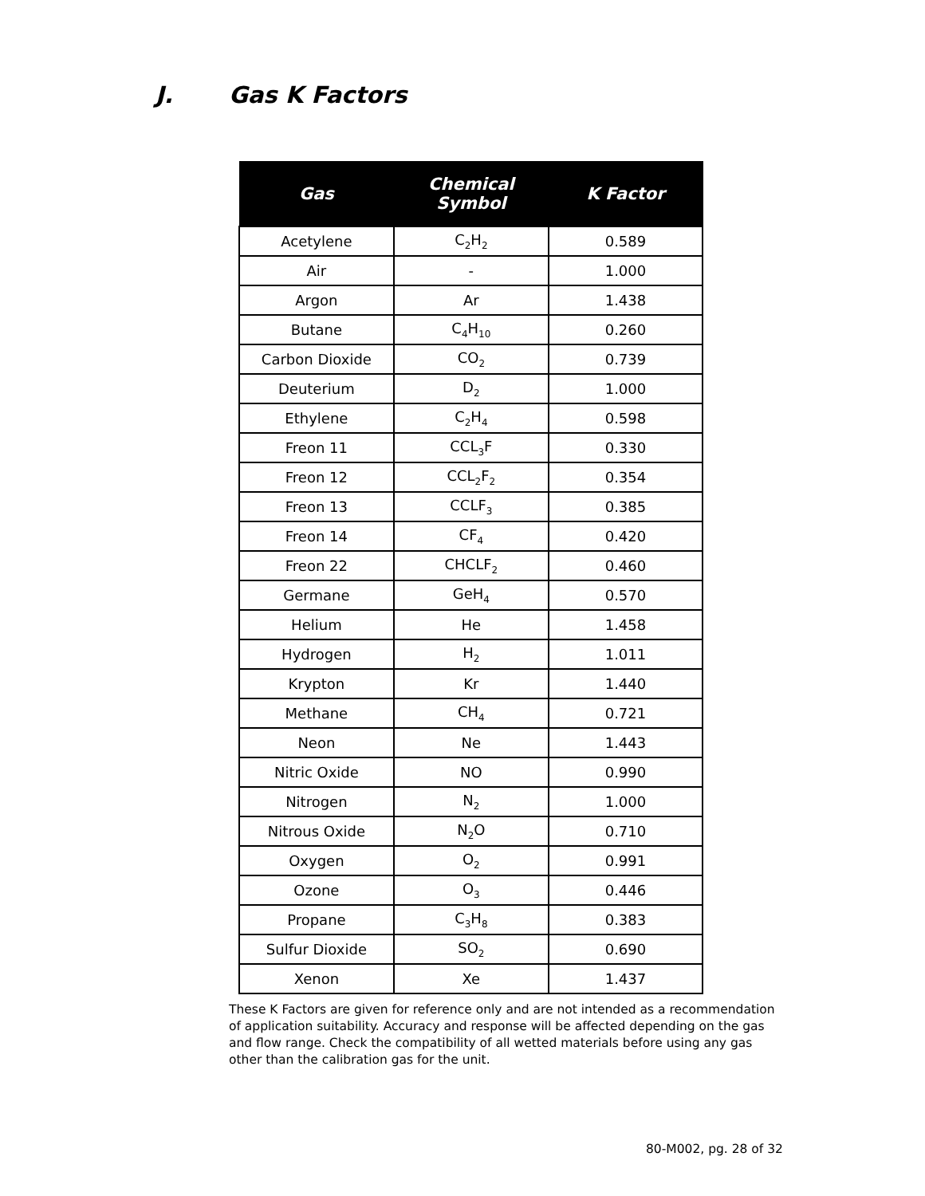J. Gas K Factors
| Gas | Chemical Symbol | K Factor |
| --- | --- | --- |
| Acetylene | C<sub>2</sub>H<sub>2</sub> | 0.589 |
| Air | - | 1.000 |
| Argon | Ar | 1.438 |
| Butane | C<sub>4</sub>H<sub>10</sub> | 0.260 |
| Carbon Dioxide | CO<sub>2</sub> | 0.739 |
| Deuterium | D<sub>2</sub> | 1.000 |
| Ethylene | C<sub>2</sub>H<sub>4</sub> | 0.598 |
| Freon 11 | CCL<sub>3</sub>F | 0.330 |
| Freon 12 | CCL<sub>2</sub>F<sub>2</sub> | 0.354 |
| Freon 13 | CCLF<sub>3</sub> | 0.385 |
| Freon 14 | CF<sub>4</sub> | 0.420 |
| Freon 22 | CHCLF<sub>2</sub> | 0.460 |
| Germane | GeH<sub>4</sub> | 0.570 |
| Helium | He | 1.458 |
| Hydrogen | H<sub>2</sub> | 1.011 |
| Krypton | Kr | 1.440 |
| Methane | CH<sub>4</sub> | 0.721 |
| Neon | Ne | 1.443 |
| Nitric Oxide | NO | 0.990 |
| Nitrogen | N<sub>2</sub> | 1.000 |
| Nitrous Oxide | N<sub>2</sub>O | 0.710 |
| Oxygen | O<sub>2</sub> | 0.991 |
| Ozone | O<sub>3</sub> | 0.446 |
| Propane | C<sub>3</sub>H<sub>8</sub> | 0.383 |
| Sulfur Dioxide | SO<sub>2</sub> | 0.690 |
| Xenon | Xe | 1.437 |
These K Factors are given for reference only and are not intended as a recommendation of application suitability. Accuracy and response will be affected depending on the gas and flow range. Check the compatibility of all wetted materials before using any gas other than the calibration gas for the unit.
80-M002, pg. 28 of 32